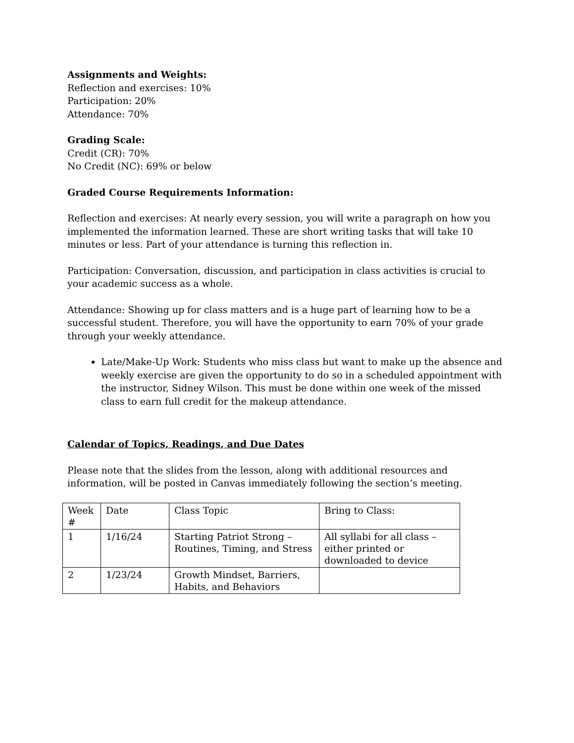Assignments and Weights:
Reflection and exercises: 10%
Participation: 20%
Attendance: 70%
Grading Scale:
Credit (CR): 70%
No Credit (NC): 69% or below
Graded Course Requirements Information:
Reflection and exercises: At nearly every session, you will write a paragraph on how you implemented the information learned. These are short writing tasks that will take 10 minutes or less. Part of your attendance is turning this reflection in.
Participation: Conversation, discussion, and participation in class activities is crucial to your academic success as a whole.
Attendance: Showing up for class matters and is a huge part of learning how to be a successful student. Therefore, you will have the opportunity to earn 70% of your grade through your weekly attendance.
Late/Make-Up Work: Students who miss class but want to make up the absence and weekly exercise are given the opportunity to do so in a scheduled appointment with the instructor, Sidney Wilson. This must be done within one week of the missed class to earn full credit for the makeup attendance.
Calendar of Topics, Readings, and Due Dates
Please note that the slides from the lesson, along with additional resources and information, will be posted in Canvas immediately following the section’s meeting.
| Week # | Date | Class Topic | Bring to Class: |
| 1 | 1/16/24 | Starting Patriot Strong – Routines, Timing, and Stress | All syllabi for all class – either printed or downloaded to device |
| 2 | 1/23/24 | Growth Mindset, Barriers, Habits, and Behaviors | |